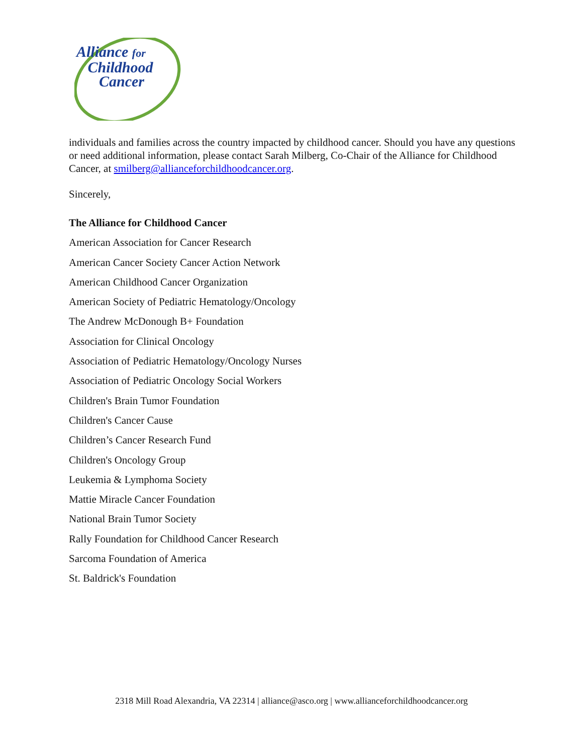Alliance for
Childhood
Cancer
individuals and families across the country impacted by childhood cancer. Should you have any questions or need additional information, please contact Sarah Milberg, Co-Chair of the Alliance for Childhood Cancer, at smilberg@allianceforchildhoodcancer.org.
Sincerely,
The Alliance for Childhood Cancer
American Association for Cancer Research
American Cancer Society Cancer Action Network
American Childhood Cancer Organization
American Society of Pediatric Hematology/Oncology
The Andrew McDonough B+ Foundation
Association for Clinical Oncology
Association of Pediatric Hematology/Oncology Nurses
Association of Pediatric Oncology Social Workers
Children's Brain Tumor Foundation
Children's Cancer Cause
Children’s Cancer Research Fund
Children's Oncology Group
Leukemia & Lymphoma Society
Mattie Miracle Cancer Foundation
National Brain Tumor Society
Rally Foundation for Childhood Cancer Research
Sarcoma Foundation of America
St. Baldrick's Foundation
2318 Mill Road Alexandria, VA 22314 | alliance@asco.org | www.allianceforchildhoodcancer.org